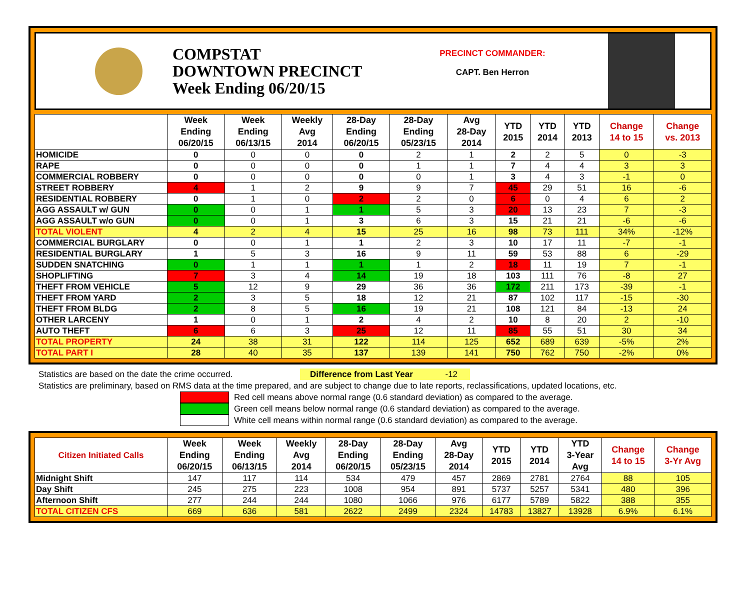COMPSTAT
DOWNTOWN PRECINCT
Week Ending 06/20/15
PRECINCT COMMANDER:
CAPT. Ben Herron
| | Week Ending 06/20/15 | Week Ending 06/13/15 | Weekly Avg 2014 | 28-Day Ending 06/20/15 | 28-Day Ending 05/23/15 | Avg 28-Day 2014 | YTD 2015 | YTD 2014 | YTD 2013 | Change 14 to 15 | Change vs. 2013 |
| --- | --- | --- | --- | --- | --- | --- | --- | --- | --- | --- | --- |
| HOMICIDE | 0 | 0 | 0 | 0 | 2 | 1 | 2 | 2 | 5 | 0 | -3 |
| RAPE | 0 | 0 | 0 | 0 | 1 | 1 | 7 | 4 | 4 | 3 | 3 |
| COMMERCIAL ROBBERY | 0 | 0 | 0 | 0 | 0 | 1 | 3 | 4 | 3 | -1 | 0 |
| STREET ROBBERY | 4 | 1 | 2 | 9 | 9 | 7 | 45 | 29 | 51 | 16 | -6 |
| RESIDENTIAL ROBBERY | 0 | 1 | 0 | 2 | 2 | 0 | 6 | 0 | 4 | 6 | 2 |
| AGG ASSAULT w/ GUN | 0 | 0 | 1 | 1 | 5 | 3 | 20 | 13 | 23 | 7 | -3 |
| AGG ASSAULT w/o GUN | 0 | 0 | 1 | 3 | 6 | 3 | 15 | 21 | 21 | -6 | -6 |
| TOTAL VIOLENT | 4 | 2 | 4 | 15 | 25 | 16 | 98 | 73 | 111 | 34% | -12% |
| COMMERCIAL BURGLARY | 0 | 0 | 1 | 1 | 2 | 3 | 10 | 17 | 11 | -7 | -1 |
| RESIDENTIAL BURGLARY | 1 | 5 | 3 | 16 | 9 | 11 | 59 | 53 | 88 | 6 | -29 |
| SUDDEN SNATCHING | 0 | 1 | 1 | 1 | 1 | 2 | 18 | 11 | 19 | 7 | -1 |
| SHOPLIFTING | 7 | 3 | 4 | 14 | 19 | 18 | 103 | 111 | 76 | -8 | 27 |
| THEFT FROM VEHICLE | 5 | 12 | 9 | 29 | 36 | 36 | 172 | 211 | 173 | -39 | -1 |
| THEFT FROM YARD | 2 | 3 | 5 | 18 | 12 | 21 | 87 | 102 | 117 | -15 | -30 |
| THEFT FROM BLDG | 2 | 8 | 5 | 16 | 19 | 21 | 108 | 121 | 84 | -13 | 24 |
| OTHER LARCENY | 1 | 0 | 1 | 2 | 4 | 2 | 10 | 8 | 20 | 2 | -10 |
| AUTO THEFT | 6 | 6 | 3 | 25 | 12 | 11 | 85 | 55 | 51 | 30 | 34 |
| TOTAL PROPERTY | 24 | 38 | 31 | 122 | 114 | 125 | 652 | 689 | 639 | -5% | 2% |
| TOTAL PART I | 28 | 40 | 35 | 137 | 139 | 141 | 750 | 762 | 750 | -2% | 0% |
Statistics are based on the date the crime occurred. Difference from Last Year -12
Statistics are preliminary, based on RMS data at the time prepared, and are subject to change due to late reports, reclassifications, updated locations, etc.
Red cell means above normal range (0.6 standard deviation) as compared to the average.
Green cell means below normal range (0.6 standard deviation) as compared to the average.
White cell means within normal range (0.6 standard deviation) as compared to the average.
| Citizen Initiated Calls | Week Ending 06/20/15 | Week Ending 06/13/15 | Weekly Avg 2014 | 28-Day Ending 06/20/15 | 28-Day Ending 05/23/15 | Avg 28-Day 2014 | YTD 2015 | YTD 2014 | YTD 3-Year Avg | Change 14 to 15 | Change 3-Yr Avg |
| --- | --- | --- | --- | --- | --- | --- | --- | --- | --- | --- | --- |
| Midnight Shift | 147 | 117 | 114 | 534 | 479 | 457 | 2869 | 2781 | 2764 | 88 | 105 |
| Day Shift | 245 | 275 | 223 | 1008 | 954 | 891 | 5737 | 5257 | 5341 | 480 | 396 |
| Afternoon Shift | 277 | 244 | 244 | 1080 | 1066 | 976 | 6177 | 5789 | 5822 | 388 | 355 |
| TOTAL CITIZEN CFS | 669 | 636 | 581 | 2622 | 2499 | 2324 | 14783 | 13827 | 13928 | 6.9% | 6.1% |